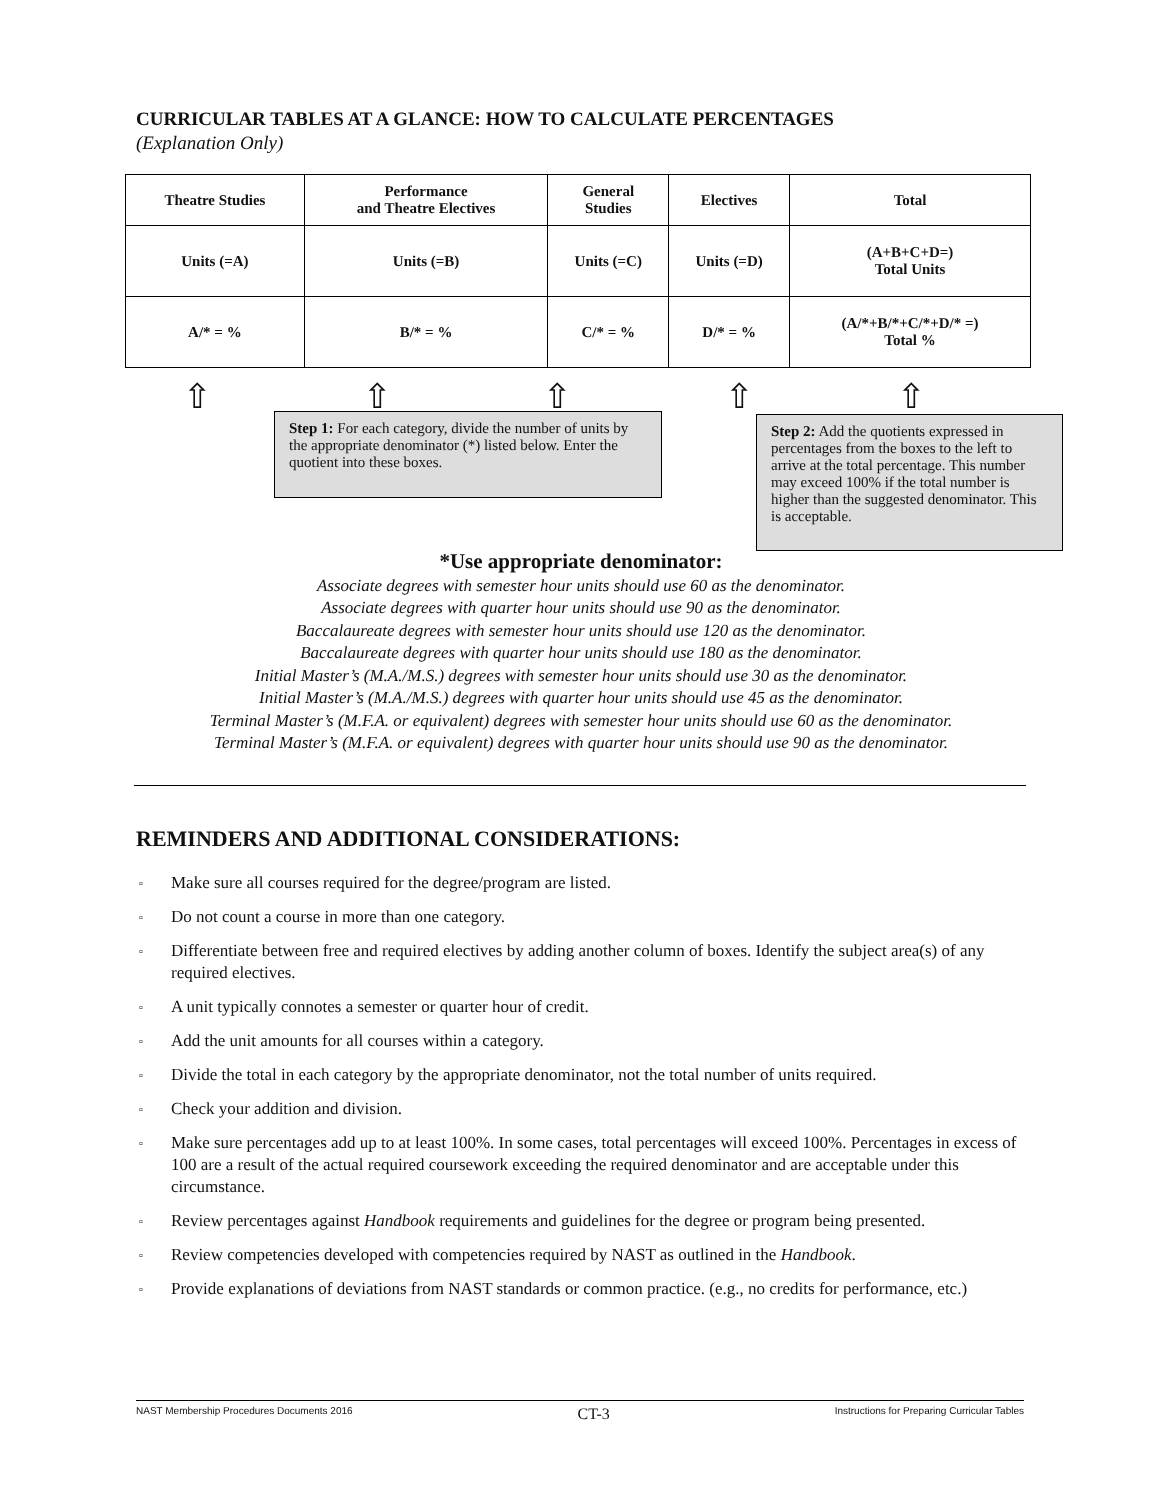CURRICULAR TABLES AT A GLANCE: HOW TO CALCULATE PERCENTAGES
(Explanation Only)
| Theatre Studies | Performance and Theatre Electives | General Studies | Electives | Total |
| Units (=A) | Units (=B) | Units (=C) | Units (=D) | (A+B+C+D=) Total Units |
| A/* = % | B/* = % | C/* = % | D/* = % | (A/*+B/*+C/*+D/* =) Total % |
⇧ ⇧ ⇧ ⇧ ⇧
Step 1: For each category, divide the number of units by the appropriate denominator (*) listed below. Enter the quotient into these boxes.
Step 2: Add the quotients expressed in percentages from the boxes to the left to arrive at the total percentage. This number may exceed 100% if the total number is higher than the suggested denominator. This is acceptable.
*Use appropriate denominator:
Associate degrees with semester hour units should use 60 as the denominator.
Associate degrees with quarter hour units should use 90 as the denominator.
Baccalaureate degrees with semester hour units should use 120 as the denominator.
Baccalaureate degrees with quarter hour units should use 180 as the denominator.
Initial Master’s (M.A./M.S.) degrees with semester hour units should use 30 as the denominator.
Initial Master’s (M.A./M.S.) degrees with quarter hour units should use 45 as the denominator.
Terminal Master’s (M.F.A. or equivalent) degrees with semester hour units should use 60 as the denominator.
Terminal Master’s (M.F.A. or equivalent) degrees with quarter hour units should use 90 as the denominator.
REMINDERS AND ADDITIONAL CONSIDERATIONS:
▫ Make sure all courses required for the degree/program are listed.
▫ Do not count a course in more than one category.
▫ Differentiate between free and required electives by adding another column of boxes. Identify the subject area(s) of any required electives.
▫ A unit typically connotes a semester or quarter hour of credit.
▫ Add the unit amounts for all courses within a category.
▫ Divide the total in each category by the appropriate denominator, not the total number of units required.
▫ Check your addition and division.
▫ Make sure percentages add up to at least 100%. In some cases, total percentages will exceed 100%. Percentages in excess of 100 are a result of the actual required coursework exceeding the required denominator and are acceptable under this circumstance.
▫ Review percentages against Handbook requirements and guidelines for the degree or program being presented.
▫ Review competencies developed with competencies required by NAST as outlined in the Handbook.
▫ Provide explanations of deviations from NAST standards or common practice. (e.g., no credits for performance, etc.)
NAST Membership Procedures Documents 2016 CT-3 Instructions for Preparing Curricular Tables